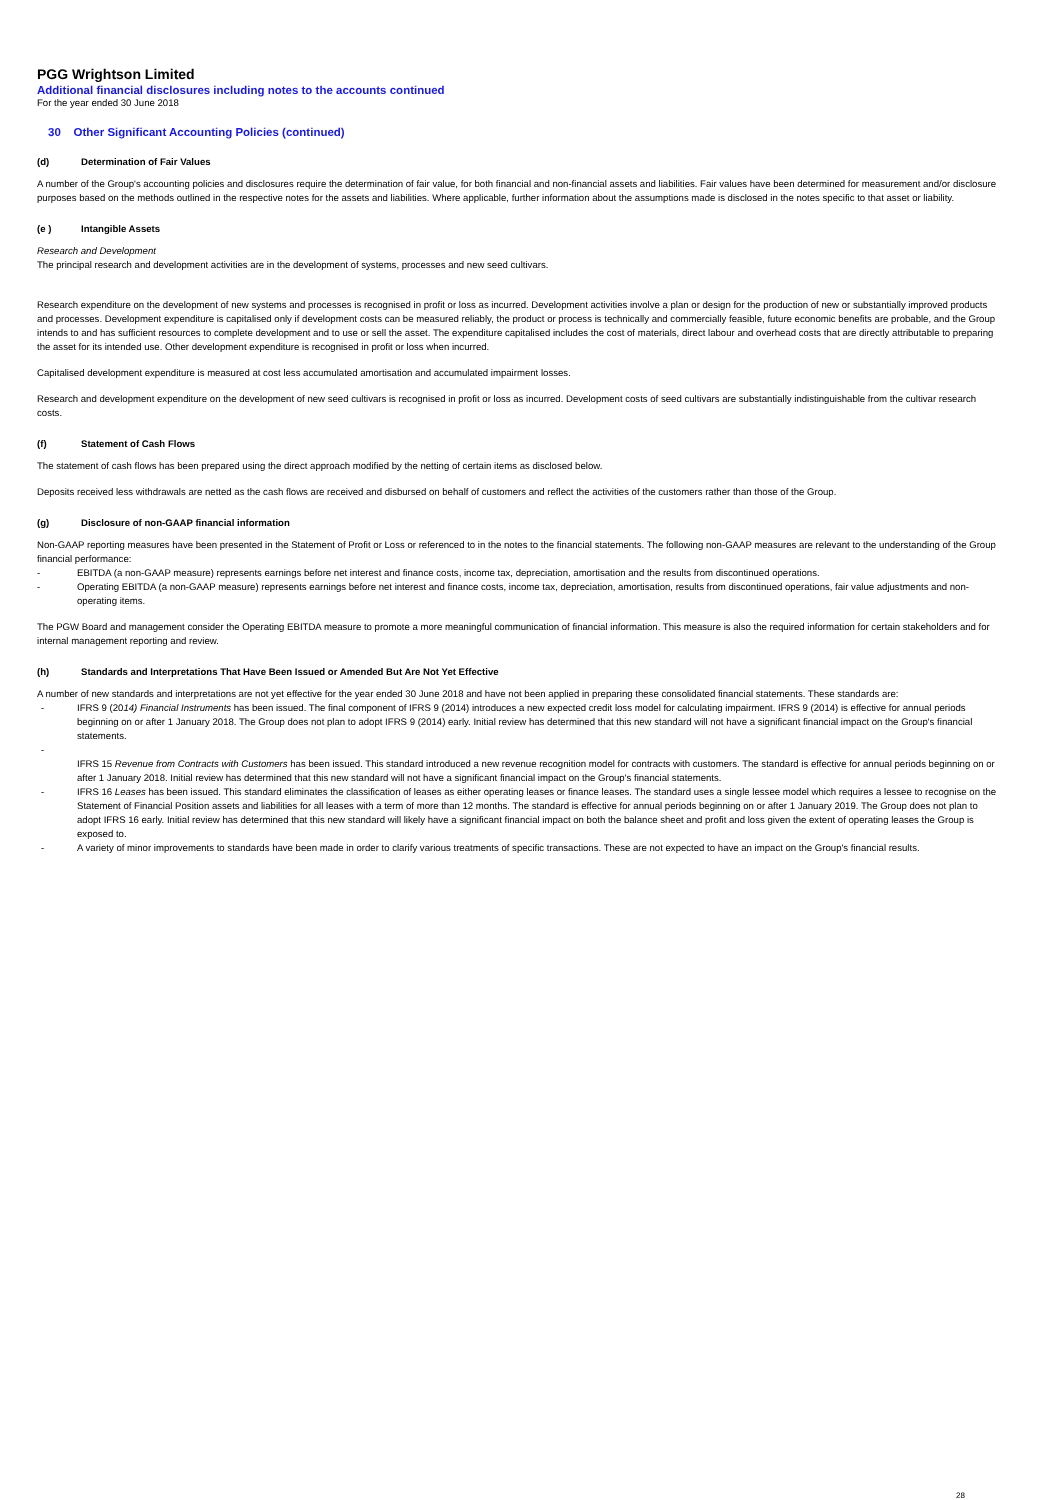PGG Wrightson Limited
Additional financial disclosures including notes to the accounts continued
For the year ended 30 June 2018
30 Other Significant Accounting Policies (continued)
(d) Determination of Fair Values
A number of the Group's accounting policies and disclosures require the determination of fair value, for both financial and non-financial assets and liabilities. Fair values have been determined for measurement and/or disclosure purposes based on the methods outlined in the respective notes for the assets and liabilities. Where applicable, further information about the assumptions made is disclosed in the notes specific to that asset or liability.
(e ) Intangible Assets
Research and Development
The principal research and development activities are in the development of systems, processes and new seed cultivars.
Research expenditure on the development of new systems and processes is recognised in profit or loss as incurred. Development activities involve a plan or design for the production of new or substantially improved products and processes. Development expenditure is capitalised only if development costs can be measured reliably, the product or process is technically and commercially feasible, future economic benefits are probable, and the Group intends to and has sufficient resources to complete development and to use or sell the asset. The expenditure capitalised includes the cost of materials, direct labour and overhead costs that are directly attributable to preparing the asset for its intended use. Other development expenditure is recognised in profit or loss when incurred.
Capitalised development expenditure is measured at cost less accumulated amortisation and accumulated impairment losses.
Research and development expenditure on the development of new seed cultivars is recognised in profit or loss as incurred. Development costs of seed cultivars are substantially indistinguishable from the cultivar research costs.
(f) Statement of Cash Flows
The statement of cash flows has been prepared using the direct approach modified by the netting of certain items as disclosed below.
Deposits received less withdrawals are netted as the cash flows are received and disbursed on behalf of customers and reflect the activities of the customers rather than those of the Group.
(g) Disclosure of non-GAAP financial information
Non-GAAP reporting measures have been presented in the Statement of Profit or Loss or referenced to in the notes to the financial statements. The following non-GAAP measures are relevant to the understanding of the Group financial performance:
- EBITDA (a non-GAAP measure) represents earnings before net interest and finance costs, income tax, depreciation, amortisation and the results from discontinued operations.
- Operating EBITDA (a non-GAAP measure) represents earnings before net interest and finance costs, income tax, depreciation, amortisation, results from discontinued operations, fair value adjustments and non-operating items.
The PGW Board and management consider the Operating EBITDA measure to promote a more meaningful communication of financial information. This measure is also the required information for certain stakeholders and for internal management reporting and review.
(h) Standards and Interpretations That Have Been Issued or Amended But Are Not Yet Effective
A number of new standards and interpretations are not yet effective for the year ended 30 June 2018 and have not been applied in preparing these consolidated financial statements. These standards are:
- IFRS 9 (2014) Financial Instruments has been issued. The final component of IFRS 9 (2014) introduces a new expected credit loss model for calculating impairment. IFRS 9 (2014) is effective for annual periods beginning on or after 1 January 2018. The Group does not plan to adopt IFRS 9 (2014) early. Initial review has determined that this new standard will not have a significant financial impact on the Group's financial statements.
-
IFRS 15 Revenue from Contracts with Customers has been issued. This standard introduced a new revenue recognition model for contracts with customers. The standard is effective for annual periods beginning on or after 1 January 2018. Initial review has determined that this new standard will not have a significant financial impact on the Group's financial statements.
- IFRS 16 Leases has been issued. This standard eliminates the classification of leases as either operating leases or finance leases. The standard uses a single lessee model which requires a lessee to recognise on the Statement of Financial Position assets and liabilities for all leases with a term of more than 12 months. The standard is effective for annual periods beginning on or after 1 January 2019. The Group does not plan to adopt IFRS 16 early. Initial review has determined that this new standard will likely have a significant financial impact on both the balance sheet and profit and loss given the extent of operating leases the Group is exposed to.
- A variety of minor improvements to standards have been made in order to clarify various treatments of specific transactions. These are not expected to have an impact on the Group's financial results.
28